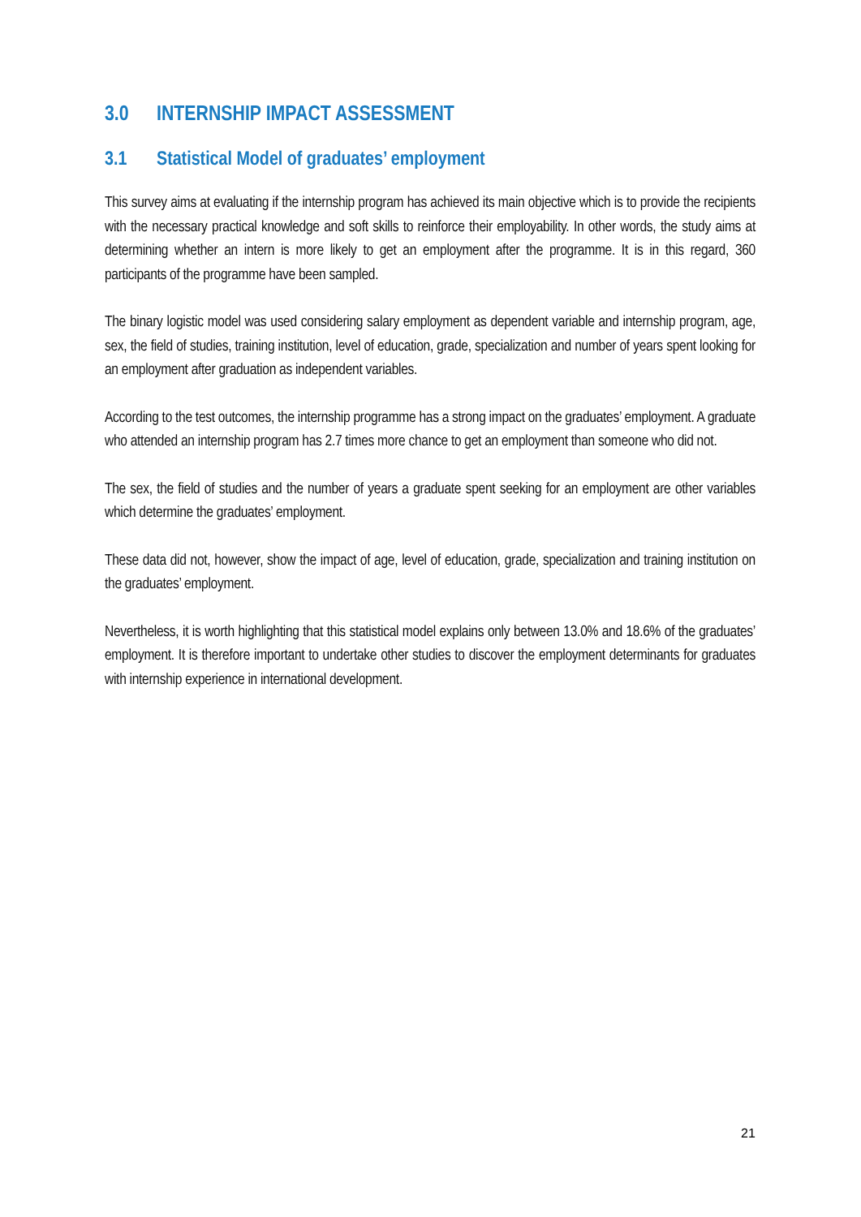3.0 INTERNSHIP IMPACT ASSESSMENT
3.1 Statistical Model of graduates’ employment
This survey aims at evaluating if the internship program has achieved its main objective which is to provide the recipients with the necessary practical knowledge and soft skills to reinforce their employability. In other words, the study aims at determining whether an intern is more likely to get an employment after the programme. It is in this regard, 360 participants of the programme have been sampled.
The binary logistic model was used considering salary employment as dependent variable and internship program, age, sex, the field of studies, training institution, level of education, grade, specialization and number of years spent looking for an employment after graduation as independent variables.
According to the test outcomes, the internship programme has a strong impact on the graduates’ employment. A graduate who attended an internship program has 2.7 times more chance to get an employment than someone who did not.
The sex, the field of studies and the number of years a graduate spent seeking for an employment are other variables which determine the graduates’ employment.
These data did not, however, show the impact of age, level of education, grade, specialization and training institution on the graduates’ employment.
Nevertheless, it is worth highlighting that this statistical model explains only between 13.0% and 18.6% of the graduates’ employment. It is therefore important to undertake other studies to discover the employment determinants for graduates with internship experience in international development.
21